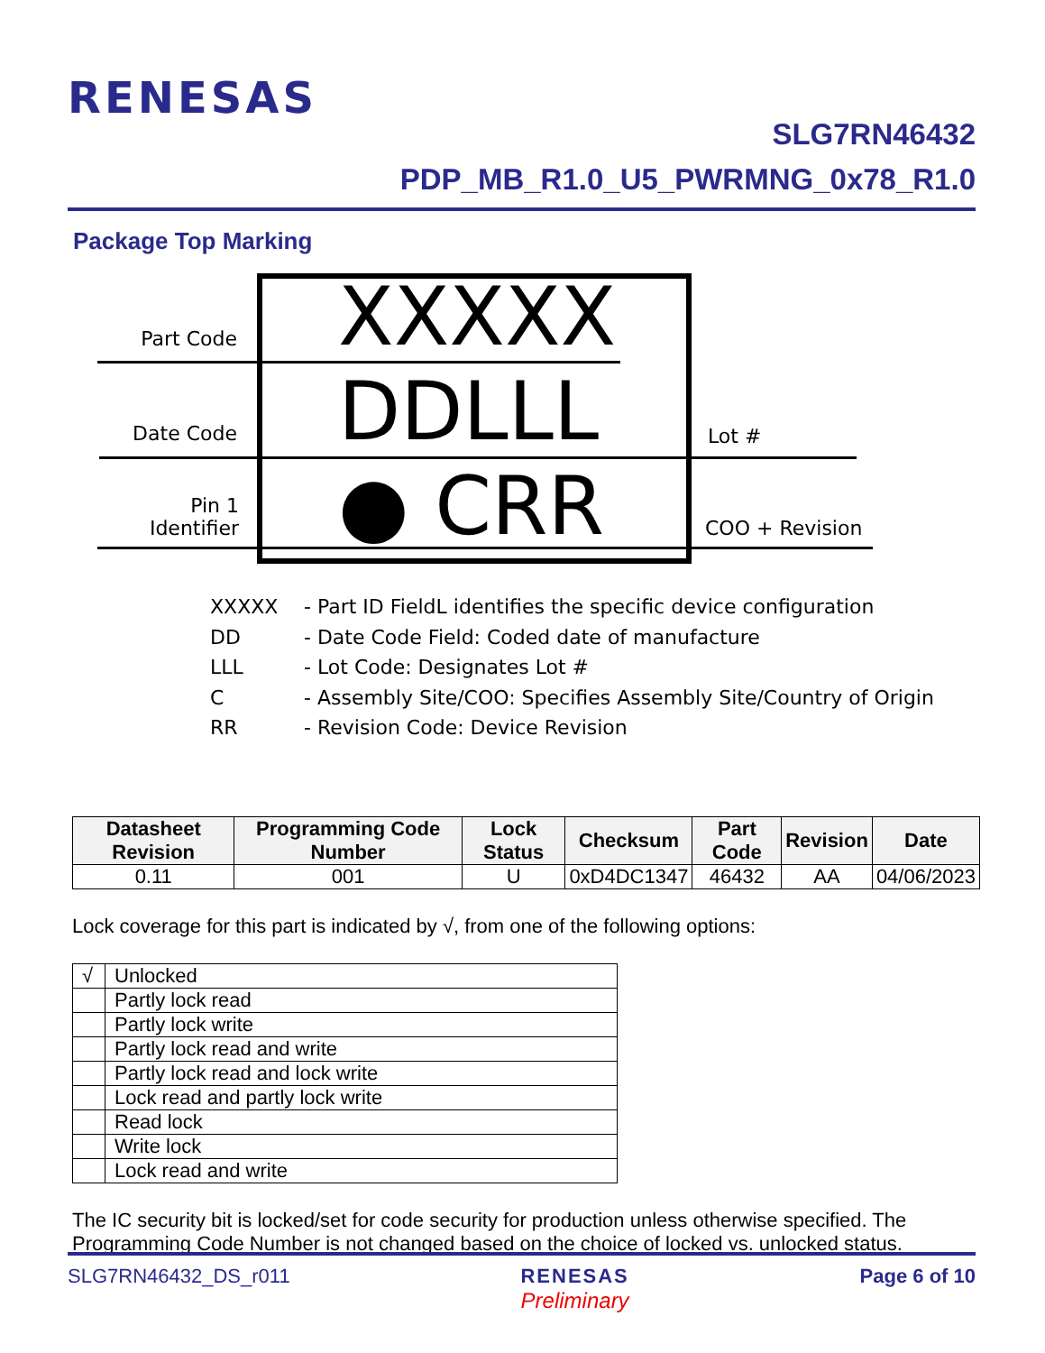RENESAS
SLG7RN46432
PDP_MB_R1.0_U5_PWRMNG_0x78_R1.0
Package Top Marking
XXXXX
DDLLL
● CRR
Part Code
Date Code
Pin 1
Identifier
Lot #
COO + Revision
| XXXXX | - Part ID FieldL identifies the specific device configuration |
| DD | - Date Code Field: Coded date of manufacture |
| LLL | - Lot Code: Designates Lot # |
| C | - Assembly Site/COO: Specifies Assembly Site/Country of Origin |
| RR | - Revision Code: Device Revision |
| Datasheet Revision | Programming Code Number | Lock Status | Checksum | Part Code | Revision | Date |
| --- | --- | --- | --- | --- | --- | --- |
| 0.11 | 001 | U | 0xD4DC1347 | 46432 | AA | 04/06/2023 |
Lock coverage for this part is indicated by √, from one of the following options:
| √ | Unlocked |
| | Partly lock read |
| | Partly lock write |
| | Partly lock read and write |
| | Partly lock read and lock write |
| | Lock read and partly lock write |
| | Read lock |
| | Write lock |
| | Lock read and write |
The IC security bit is locked/set for code security for production unless otherwise specified. The Programming Code Number is not changed based on the choice of locked vs. unlocked status.
SLG7RN46432_DS_r011 RENESAS
Preliminary Page 6 of 10